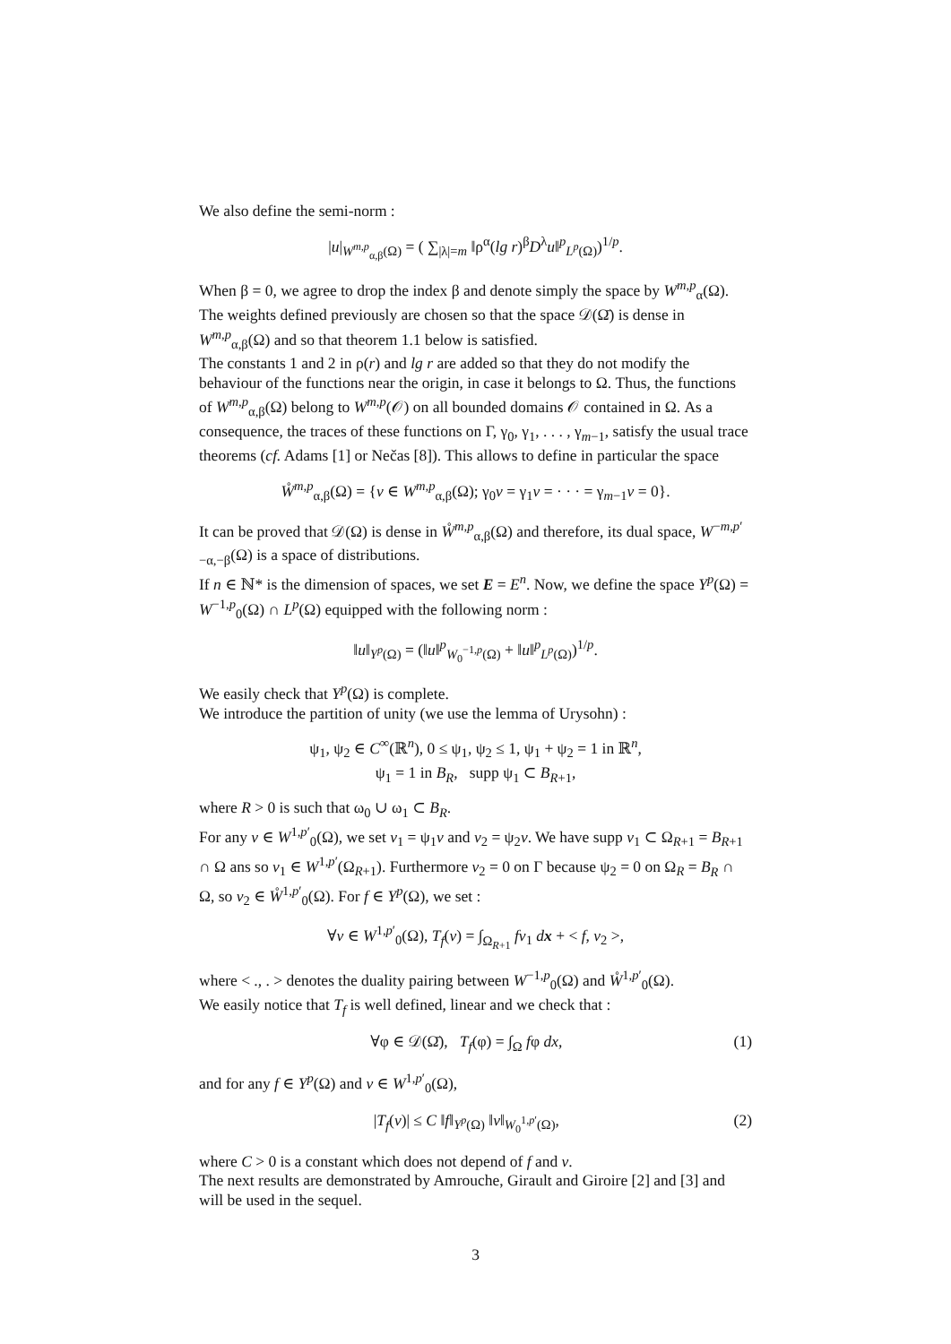We also define the semi-norm :
|u|<sub>W<sup>m,p</sup><sub>α,β</sub>(Ω)</sub> = ( ∑<sub>|λ|=m</sub> ‖ρ<sup>α</sup>(lg r)<sup>β</sup>D<sup>λ</sup>u‖<sup>p</sup><sub>L<sup>p</sup>(Ω)</sub>)<sup>1/p</sup>.
When β = 0, we agree to drop the index β and denote simply the space by W<sup>m,p</sup><sub>α</sub>(Ω).
The weights defined previously are chosen so that the space 𝒟(Ω̄) is dense in W<sup>m,p</sup><sub>α,β</sub>(Ω) and so that theorem 1.1 below is satisfied.
The constants 1 and 2 in ρ(r) and lg r are added so that they do not modify the behaviour of the functions near the origin, in case it belongs to Ω. Thus, the functions of W<sup>m,p</sup><sub>α,β</sub>(Ω) belong to W<sup>m,p</sup>(𝒪) on all bounded domains 𝒪 contained in Ω. As a consequence, the traces of these functions on Γ, γ<sub>0</sub>, γ<sub>1</sub>, . . . , γ<sub>m−1</sub>, satisfy the usual trace theorems (cf. Adams [1] or Nečas [8]). This allows to define in particular the space
W̊<sup>m,p</sup><sub>α,β</sub>(Ω) = {v ∈ W<sup>m,p</sup><sub>α,β</sub>(Ω); γ<sub>0</sub>v = γ<sub>1</sub>v = · · · = γ<sub>m−1</sub>v = 0}.
It can be proved that 𝒟(Ω) is dense in W̊<sup>m,p</sup><sub>α,β</sub>(Ω) and therefore, its dual space, W<sup>−m,p′</sup><sub>−α,−β</sub>(Ω) is a space of distributions.
If n ∈ ℕ* is the dimension of spaces, we set E = E<sup>n</sup>. Now, we define the space Y<sup>p</sup>(Ω) = W<sup>−1,p</sup><sub>0</sub>(Ω) ∩ L<sup>p</sup>(Ω) equipped with the following norm :
‖u‖<sub>Y<sup>p</sup>(Ω)</sub> = (‖u‖<sup>p</sup><sub>W<sub>0</sub><sup>−1,p</sup>(Ω)</sub> + ‖u‖<sup>p</sup><sub>L<sup>p</sup>(Ω)</sub>)<sup>1/p</sup>.
We easily check that Y<sup>p</sup>(Ω) is complete.
We introduce the partition of unity (we use the lemma of Urysohn) :
ψ<sub>1</sub>, ψ<sub>2</sub> ∈ C<sup>∞</sup>(ℝ<sup>n</sup>), 0 ≤ ψ<sub>1</sub>, ψ<sub>2</sub> ≤ 1, ψ<sub>1</sub> + ψ<sub>2</sub> = 1 in ℝ<sup>n</sup>,
ψ<sub>1</sub> = 1 in B<sub>R</sub>, supp ψ<sub>1</sub> ⊂ B<sub>R+1</sub>,
where R > 0 is such that ω<sub>0</sub> ∪ ω<sub>1</sub> ⊂ B<sub>R</sub>.
For any v ∈ W<sup>1,p′</sup><sub>0</sub>(Ω), we set v<sub>1</sub> = ψ<sub>1</sub>v and v<sub>2</sub> = ψ<sub>2</sub>v. We have supp v<sub>1</sub> ⊂ Ω<sub>R+1</sub> = B<sub>R+1</sub> ∩ Ω ans so v<sub>1</sub> ∈ W<sup>1,p′</sup>(Ω<sub>R+1</sub>). Furthermore v<sub>2</sub> = 0 on Γ because ψ<sub>2</sub> = 0 on Ω<sub>R</sub> = B<sub>R</sub> ∩ Ω, so v<sub>2</sub> ∈ W̊<sup>1,p′</sup><sub>0</sub>(Ω). For f ∈ Y<sup>p</sup>(Ω), we set :
∀v ∈ W<sup>1,p′</sup><sub>0</sub>(Ω), T<sub>f</sub>(v) = ∫<sub>Ω<sub>R+1</sub></sub> fv<sub>1</sub> dx + < f, v<sub>2</sub> >,
where < ., . > denotes the duality pairing between W<sup>−1,p</sup><sub>0</sub>(Ω) and W̊<sup>1,p′</sup><sub>0</sub>(Ω).
We easily notice that T<sub>f</sub> is well defined, linear and we check that :
∀φ ∈ 𝒟(Ω̄), T<sub>f</sub>(φ) = ∫<sub>Ω</sub> fφ dx, (1)
and for any f ∈ Y<sup>p</sup>(Ω) and v ∈ W<sup>1,p′</sup><sub>0</sub>(Ω),
|T<sub>f</sub>(v)| ≤ C ‖f‖<sub>Y<sup>p</sup>(Ω)</sub> ‖v‖<sub>W<sub>0</sub><sup>1,p′</sup>(Ω)</sub>, (2)
where C > 0 is a constant which does not depend of f and v.
The next results are demonstrated by Amrouche, Girault and Giroire [2] and [3] and will be used in the sequel.
3